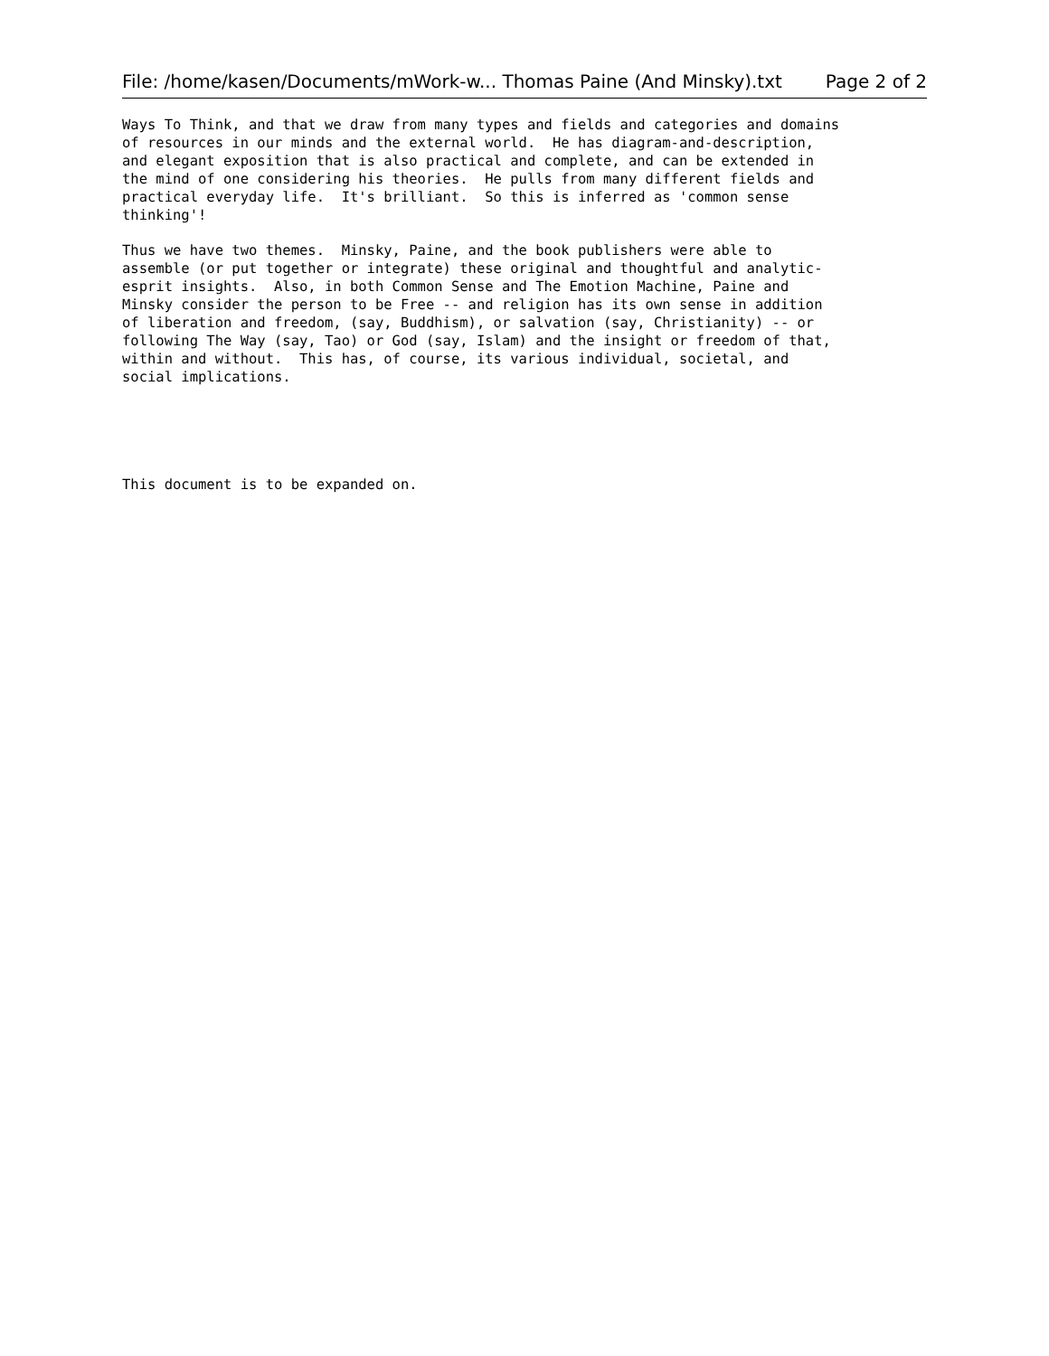File: /home/kasen/Documents/mWork-w... Thomas Paine (And Minsky).txt Page 2 of 2
Ways To Think, and that we draw from many types and fields and categories and domains
of resources in our minds and the external world.  He has diagram-and-description,
and elegant exposition that is also practical and complete, and can be extended in
the mind of one considering his theories.  He pulls from many different fields and
practical everyday life.  It's brilliant.  So this is inferred as 'common sense
thinking'!

Thus we have two themes.  Minsky, Paine, and the book publishers were able to
assemble (or put together or integrate) these original and thoughtful and analytic-
esprit insights.  Also, in both Common Sense and The Emotion Machine, Paine and
Minsky consider the person to be Free -- and religion has its own sense in addition
of liberation and freedom, (say, Buddhism), or salvation (say, Christianity) -- or
following The Way (say, Tao) or God (say, Islam) and the insight or freedom of that,
within and without.  This has, of course, its various individual, societal, and
social implications.





This document is to be expanded on.